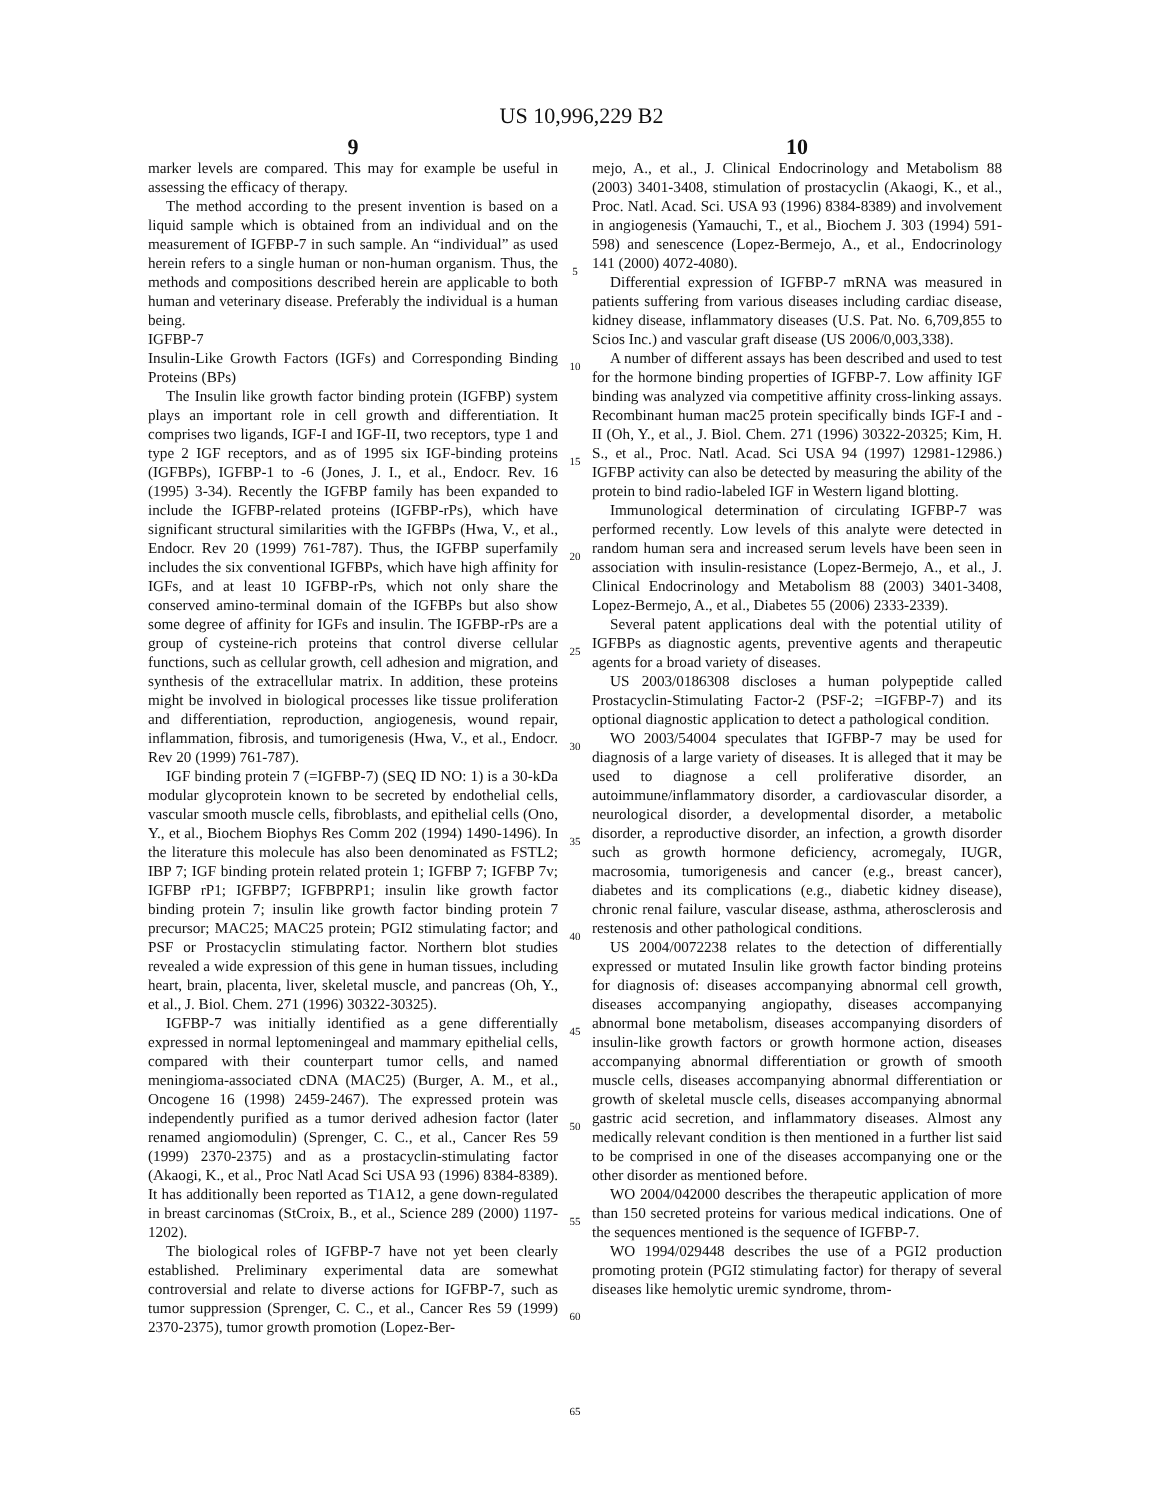US 10,996,229 B2
9
marker levels are compared. This may for example be useful in assessing the efficacy of therapy.
The method according to the present invention is based on a liquid sample which is obtained from an individual and on the measurement of IGFBP-7 in such sample. An “individual” as used herein refers to a single human or non-human organism. Thus, the methods and compositions described herein are applicable to both human and veterinary disease. Preferably the individual is a human being.
IGFBP-7
Insulin-Like Growth Factors (IGFs) and Corresponding Binding Proteins (BPs)
The Insulin like growth factor binding protein (IGFBP) system plays an important role in cell growth and differentiation. It comprises two ligands, IGF-I and IGF-II, two receptors, type 1 and type 2 IGF receptors, and as of 1995 six IGF-binding proteins (IGFBPs), IGFBP-1 to -6 (Jones, J. I., et al., Endocr. Rev. 16 (1995) 3-34). Recently the IGFBP family has been expanded to include the IGFBP-related proteins (IGFBP-rPs), which have significant structural similarities with the IGFBPs (Hwa, V., et al., Endocr. Rev 20 (1999) 761-787). Thus, the IGFBP superfamily includes the six conventional IGFBPs, which have high affinity for IGFs, and at least 10 IGFBP-rPs, which not only share the conserved amino-terminal domain of the IGFBPs but also show some degree of affinity for IGFs and insulin. The IGFBP-rPs are a group of cysteine-rich proteins that control diverse cellular functions, such as cellular growth, cell adhesion and migration, and synthesis of the extracellular matrix. In addition, these proteins might be involved in biological processes like tissue proliferation and differentiation, reproduction, angiogenesis, wound repair, inflammation, fibrosis, and tumorigenesis (Hwa, V., et al., Endocr. Rev 20 (1999) 761-787).
IGF binding protein 7 (=IGFBP-7) (SEQ ID NO: 1) is a 30-kDa modular glycoprotein known to be secreted by endothelial cells, vascular smooth muscle cells, fibroblasts, and epithelial cells (Ono, Y., et al., Biochem Biophys Res Comm 202 (1994) 1490-1496). In the literature this molecule has also been denominated as FSTL2; IBP 7; IGF binding protein related protein 1; IGFBP 7; IGFBP 7v; IGFBP rP1; IGFBP7; IGFBPRP1; insulin like growth factor binding protein 7; insulin like growth factor binding protein 7 precursor; MAC25; MAC25 protein; PGI2 stimulating factor; and PSF or Prostacyclin stimulating factor. Northern blot studies revealed a wide expression of this gene in human tissues, including heart, brain, placenta, liver, skeletal muscle, and pancreas (Oh, Y., et al., J. Biol. Chem. 271 (1996) 30322-30325).
IGFBP-7 was initially identified as a gene differentially expressed in normal leptomeningeal and mammary epithelial cells, compared with their counterpart tumor cells, and named meningioma-associated cDNA (MAC25) (Burger, A. M., et al., Oncogene 16 (1998) 2459-2467). The expressed protein was independently purified as a tumor derived adhesion factor (later renamed angiomodulin) (Sprenger, C. C., et al., Cancer Res 59 (1999) 2370-2375) and as a prostacyclin-stimulating factor (Akaogi, K., et al., Proc Natl Acad Sci USA 93 (1996) 8384-8389). It has additionally been reported as T1A12, a gene down-regulated in breast carcinomas (StCroix, B., et al., Science 289 (2000) 1197-1202).
The biological roles of IGFBP-7 have not yet been clearly established. Preliminary experimental data are somewhat controversial and relate to diverse actions for IGFBP-7, such as tumor suppression (Sprenger, C. C., et al., Cancer Res 59 (1999) 2370-2375), tumor growth promotion (Lopez-Ber-
5
10
15
20
25
30
35
40
45
50
55
60
65
10
mejo, A., et al., J. Clinical Endocrinology and Metabolism 88 (2003) 3401-3408, stimulation of prostacyclin (Akaogi, K., et al., Proc. Natl. Acad. Sci. USA 93 (1996) 8384-8389) and involvement in angiogenesis (Yamauchi, T., et al., Biochem J. 303 (1994) 591-598) and senescence (Lopez-Bermejo, A., et al., Endocrinology 141 (2000) 4072-4080).
Differential expression of IGFBP-7 mRNA was measured in patients suffering from various diseases including cardiac disease, kidney disease, inflammatory diseases (U.S. Pat. No. 6,709,855 to Scios Inc.) and vascular graft disease (US 2006/0,003,338).
A number of different assays has been described and used to test for the hormone binding properties of IGFBP-7. Low affinity IGF binding was analyzed via competitive affinity cross-linking assays. Recombinant human mac25 protein specifically binds IGF-I and -II (Oh, Y., et al., J. Biol. Chem. 271 (1996) 30322-20325; Kim, H. S., et al., Proc. Natl. Acad. Sci USA 94 (1997) 12981-12986.) IGFBP activity can also be detected by measuring the ability of the protein to bind radio-labeled IGF in Western ligand blotting.
Immunological determination of circulating IGFBP-7 was performed recently. Low levels of this analyte were detected in random human sera and increased serum levels have been seen in association with insulin-resistance (Lopez-Bermejo, A., et al., J. Clinical Endocrinology and Metabolism 88 (2003) 3401-3408, Lopez-Bermejo, A., et al., Diabetes 55 (2006) 2333-2339).
Several patent applications deal with the potential utility of IGFBPs as diagnostic agents, preventive agents and therapeutic agents for a broad variety of diseases.
US 2003/0186308 discloses a human polypeptide called Prostacyclin-Stimulating Factor-2 (PSF-2; =IGFBP-7) and its optional diagnostic application to detect a pathological condition.
WO 2003/54004 speculates that IGFBP-7 may be used for diagnosis of a large variety of diseases. It is alleged that it may be used to diagnose a cell proliferative disorder, an autoimmune/inflammatory disorder, a cardiovascular disorder, a neurological disorder, a developmental disorder, a metabolic disorder, a reproductive disorder, an infection, a growth disorder such as growth hormone deficiency, acromegaly, IUGR, macrosomia, tumorigenesis and cancer (e.g., breast cancer), diabetes and its complications (e.g., diabetic kidney disease), chronic renal failure, vascular disease, asthma, atherosclerosis and restenosis and other pathological conditions.
US 2004/0072238 relates to the detection of differentially expressed or mutated Insulin like growth factor binding proteins for diagnosis of: diseases accompanying abnormal cell growth, diseases accompanying angiopathy, diseases accompanying abnormal bone metabolism, diseases accompanying disorders of insulin-like growth factors or growth hormone action, diseases accompanying abnormal differentiation or growth of smooth muscle cells, diseases accompanying abnormal differentiation or growth of skeletal muscle cells, diseases accompanying abnormal gastric acid secretion, and inflammatory diseases. Almost any medically relevant condition is then mentioned in a further list said to be comprised in one of the diseases accompanying one or the other disorder as mentioned before.
WO 2004/042000 describes the therapeutic application of more than 150 secreted proteins for various medical indications. One of the sequences mentioned is the sequence of IGFBP-7.
WO 1994/029448 describes the use of a PGI2 production promoting protein (PGI2 stimulating factor) for therapy of several diseases like hemolytic uremic syndrome, throm-